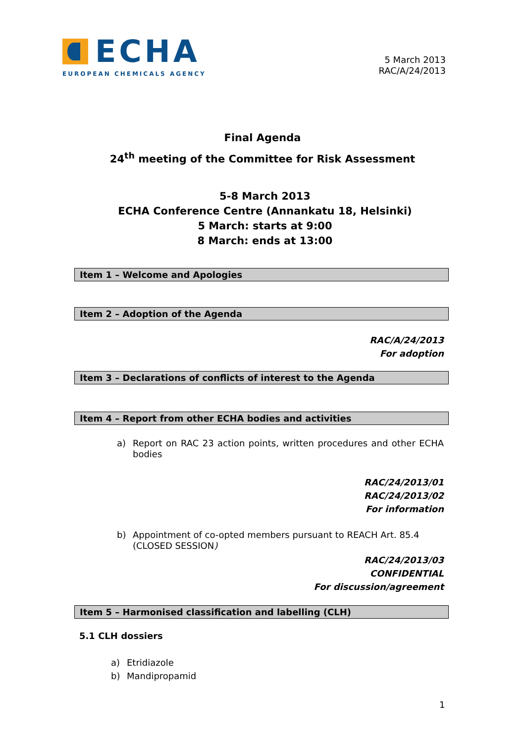ECHA
EUROPEAN CHEMICALS AGENCY
5 March 2013
RAC/A/24/2013
Final Agenda
24<sup>th</sup> meeting of the Committee for Risk Assessment
5-8 March 2013
ECHA Conference Centre (Annankatu 18, Helsinki)
5 March: starts at 9:00
8 March: ends at 13:00
Item 1 – Welcome and Apologies
Item 2 – Adoption of the Agenda
RAC/A/24/2013
For adoption
Item 3 – Declarations of conflicts of interest to the Agenda
Item 4 – Report from other ECHA bodies and activities
a) Report on RAC 23 action points, written procedures and other ECHA bodies
RAC/24/2013/01
RAC/24/2013/02
For information
b) Appointment of co-opted members pursuant to REACH Art. 85.4 (CLOSED SESSION)
RAC/24/2013/03
CONFIDENTIAL
For discussion/agreement
Item 5 – Harmonised classification and labelling (CLH)
5.1 CLH dossiers
a) Etridiazole
b) Mandipropamid
1